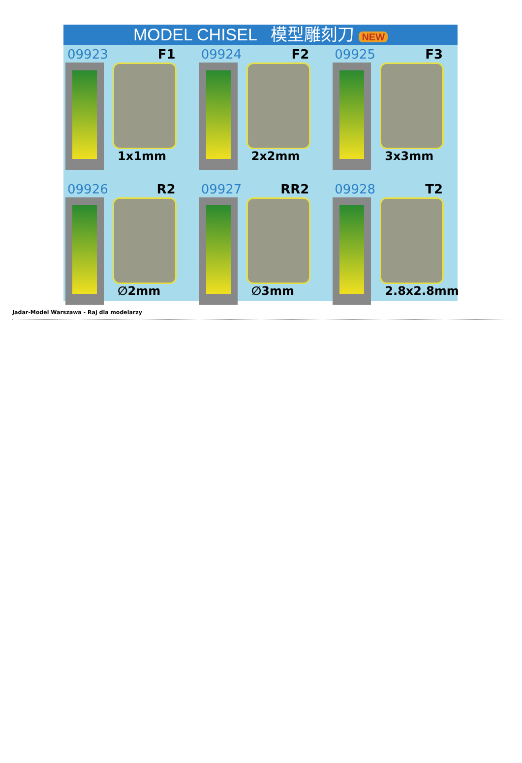MODEL CHISEL 模型雕刻刀 NEW
09923 F1
1x1mm
09924 F2
2x2mm
09925 F3
3x3mm
09926 R2
∅2mm
09927 RR2
∅3mm
09928 T2
2.8x2.8mm
Jadar-Model Warszawa - Raj dla modelarzy